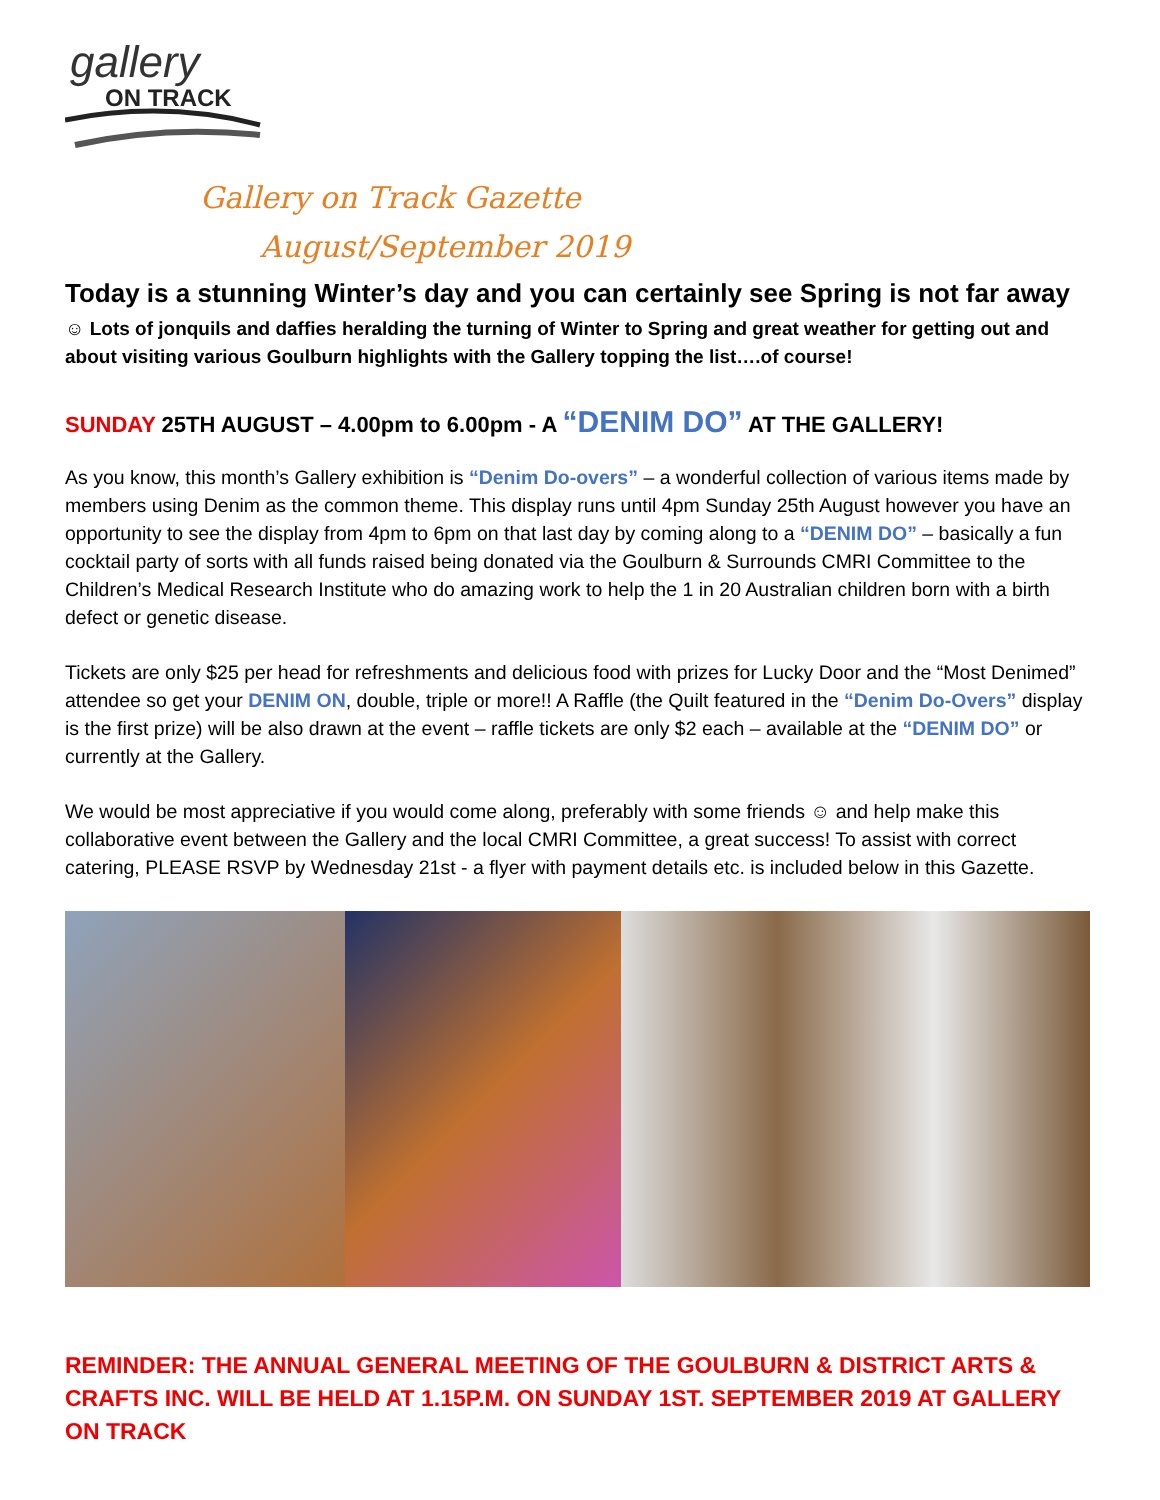gallery
ON TRACK
Gallery on Track Gazette
August/September 2019
Today is a stunning Winter’s day and you can certainly see Spring is not far away
☺ Lots of jonquils and daffies heralding the turning of Winter to Spring and great weather for getting out and about visiting various Goulburn highlights with the Gallery topping the list….of course!
SUNDAY 25TH AUGUST – 4.00pm to 6.00pm - A “DENIM DO” AT THE GALLERY!
As you know, this month’s Gallery exhibition is “Denim Do-overs” – a wonderful collection of various items made by members using Denim as the common theme. This display runs until 4pm Sunday 25th August however you have an opportunity to see the display from 4pm to 6pm on that last day by coming along to a “DENIM DO” – basically a fun cocktail party of sorts with all funds raised being donated via the Goulburn & Surrounds CMRI Committee to the Children’s Medical Research Institute who do amazing work to help the 1 in 20 Australian children born with a birth defect or genetic disease.
Tickets are only $25 per head for refreshments and delicious food with prizes for Lucky Door and the “Most Denimed” attendee so get your DENIM ON, double, triple or more!! A Raffle (the Quilt featured in the “Denim Do-Overs” display is the first prize) will be also drawn at the event – raffle tickets are only $2 each – available at the “DENIM DO” or currently at the Gallery.
We would be most appreciative if you would come along, preferably with some friends ☺ and help make this collaborative event between the Gallery and the local CMRI Committee, a great success! To assist with correct catering, PLEASE RSVP by Wednesday 21st - a flyer with payment details etc. is included below in this Gazette.
REMINDER: THE ANNUAL GENERAL MEETING OF THE GOULBURN & DISTRICT ARTS & CRAFTS INC. WILL BE HELD AT 1.15P.M. ON SUNDAY 1ST. SEPTEMBER 2019 AT GALLERY ON TRACK